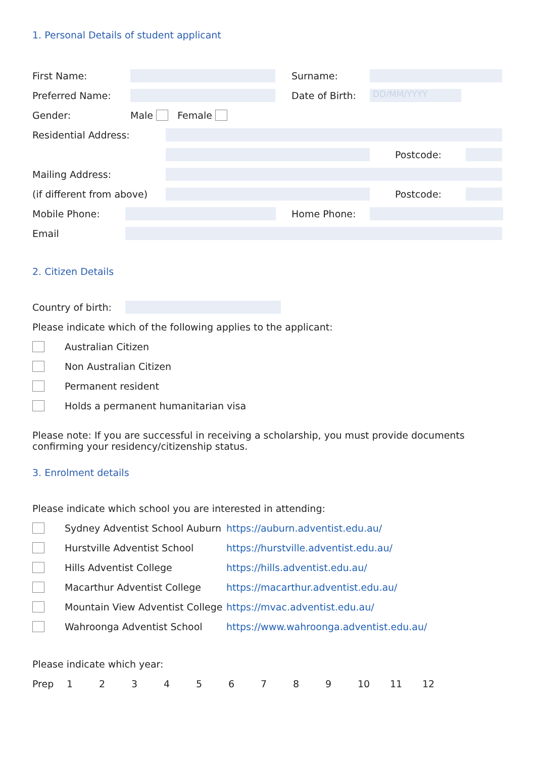1. Personal Details of student applicant
First Name: Surname:
Preferred Name: Date of Birth: DD/MM/YYYY
Gender: Male Female
Residential Address:
Postcode:
Mailing Address:
(if different from above) Postcode:
Mobile Phone: Home Phone:
Email
2. Citizen Details
Country of birth:
Please indicate which of the following applies to the applicant:
Australian Citizen
Non Australian Citizen
Permanent resident
Holds a permanent humanitarian visa
Please note: If you are successful in receiving a scholarship, you must provide documents
confirming your residency/citizenship status.
3. Enrolment details
Please indicate which school you are interested in attending:
Sydney Adventist School Auburn https://auburn.adventist.edu.au/
Hurstville Adventist School https://hurstville.adventist.edu.au/
Hills Adventist College https://hills.adventist.edu.au/
Macarthur Adventist College https://macarthur.adventist.edu.au/
Mountain View Adventist College https://mvac.adventist.edu.au/
Wahroonga Adventist School https://www.wahroonga.adventist.edu.au/
Please indicate which year:
Prep 123456789 10 11 12